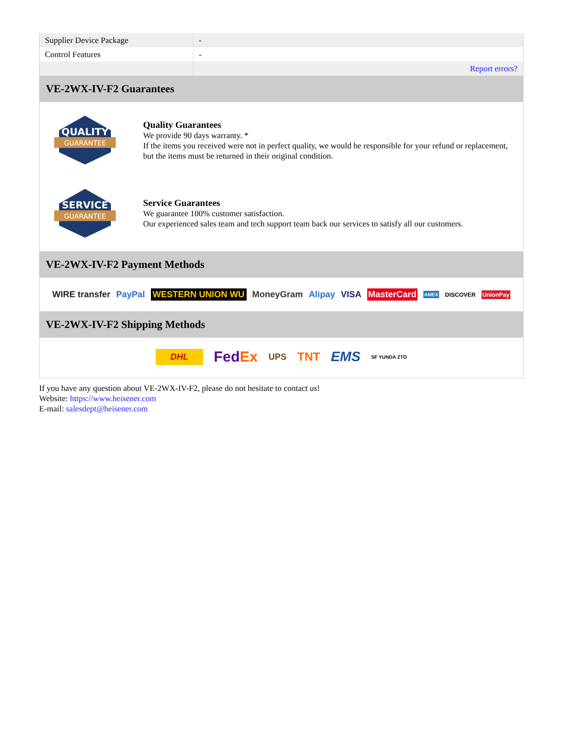| Supplier Device Package | - |
| Control Features | - |
| | Report errors? |
VE-2WX-IV-F2 Guarantees
QUALITY
GUARANTEE
Quality Guarantees
We provide 90 days warranty. *
If the items you received were not in perfect quality, we would be responsible for your refund or replacement, but the items must be returned in their original condition.
SERVICE
GUARANTEE
Service Guarantees
We guarantee 100% customer satisfaction.
Our experienced sales team and tech support team back our services to satisfy all our customers.
VE-2WX-IV-F2 Payment Methods
WIRE transfer PayPal WESTERN UNION WU MoneyGram Alipay VISA MasterCard AMEX DISCOVER UnionPay
VE-2WX-IV-F2 Shipping Methods
DHL FedEx UPS TNT EMS SF YUNDA ZTO
If you have any question about VE-2WX-IV-F2, please do not hesitate to contact us!
Website: https://www.heisener.com
E-mail: salesdept@heisener.com